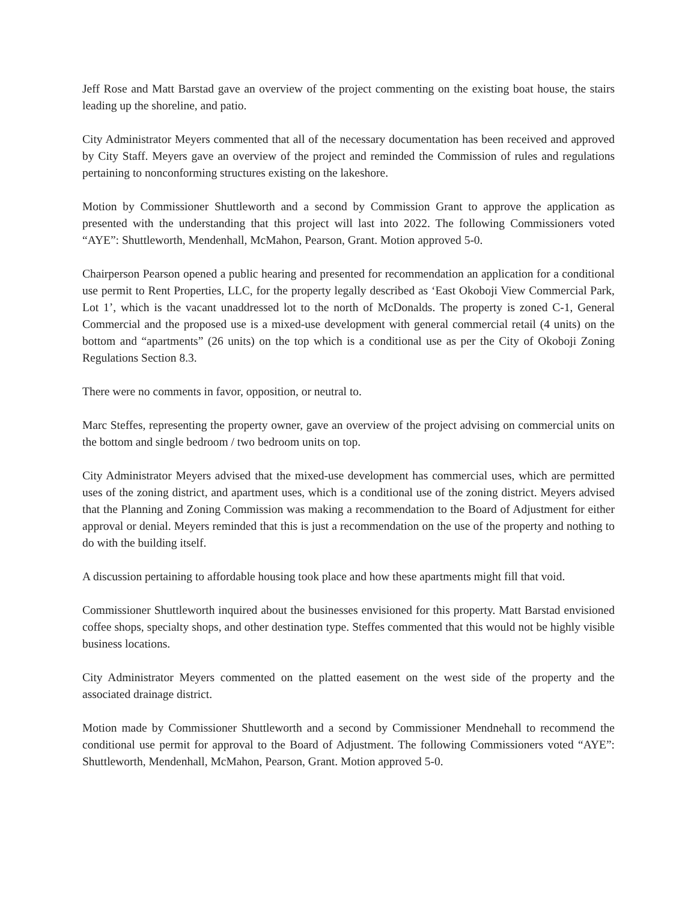Jeff Rose and Matt Barstad gave an overview of the project commenting on the existing boat house, the stairs leading up the shoreline, and patio.
City Administrator Meyers commented that all of the necessary documentation has been received and approved by City Staff. Meyers gave an overview of the project and reminded the Commission of rules and regulations pertaining to nonconforming structures existing on the lakeshore.
Motion by Commissioner Shuttleworth and a second by Commission Grant to approve the application as presented with the understanding that this project will last into 2022. The following Commissioners voted “AYE”: Shuttleworth, Mendenhall, McMahon, Pearson, Grant. Motion approved 5-0.
Chairperson Pearson opened a public hearing and presented for recommendation an application for a conditional use permit to Rent Properties, LLC, for the property legally described as ‘East Okoboji View Commercial Park, Lot 1’, which is the vacant unaddressed lot to the north of McDonalds. The property is zoned C-1, General Commercial and the proposed use is a mixed-use development with general commercial retail (4 units) on the bottom and “apartments” (26 units) on the top which is a conditional use as per the City of Okoboji Zoning Regulations Section 8.3.
There were no comments in favor, opposition, or neutral to.
Marc Steffes, representing the property owner, gave an overview of the project advising on commercial units on the bottom and single bedroom / two bedroom units on top.
City Administrator Meyers advised that the mixed-use development has commercial uses, which are permitted uses of the zoning district, and apartment uses, which is a conditional use of the zoning district. Meyers advised that the Planning and Zoning Commission was making a recommendation to the Board of Adjustment for either approval or denial. Meyers reminded that this is just a recommendation on the use of the property and nothing to do with the building itself.
A discussion pertaining to affordable housing took place and how these apartments might fill that void.
Commissioner Shuttleworth inquired about the businesses envisioned for this property. Matt Barstad envisioned coffee shops, specialty shops, and other destination type. Steffes commented that this would not be highly visible business locations.
City Administrator Meyers commented on the platted easement on the west side of the property and the associated drainage district.
Motion made by Commissioner Shuttleworth and a second by Commissioner Mendnehall to recommend the conditional use permit for approval to the Board of Adjustment. The following Commissioners voted “AYE”: Shuttleworth, Mendenhall, McMahon, Pearson, Grant. Motion approved 5-0.